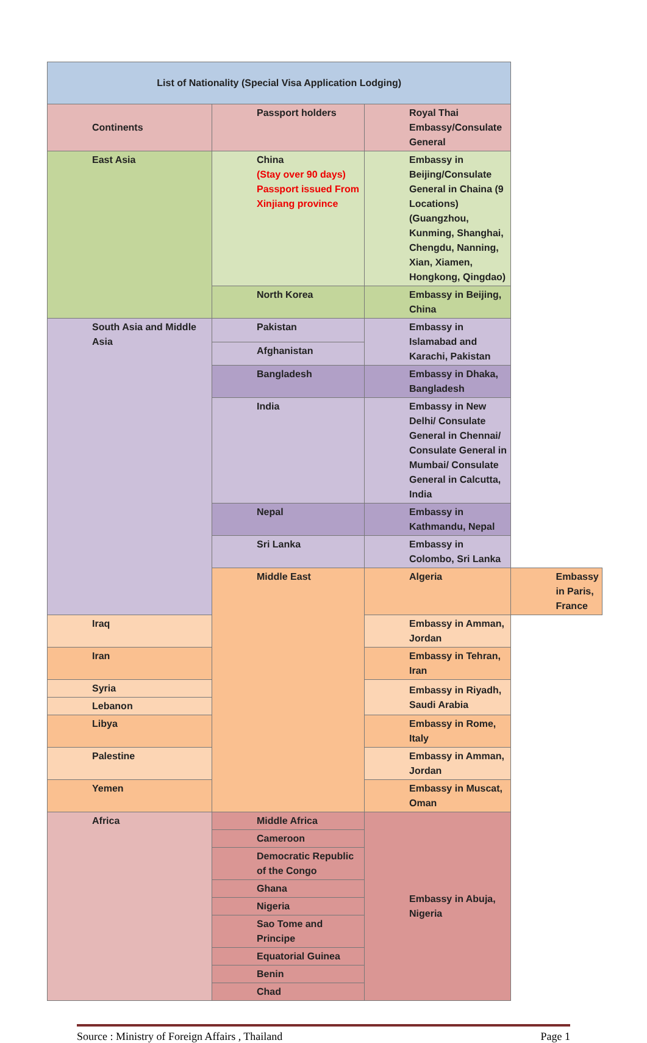| List of Nationality (Special Visa Application Lodging) | | | |
| Continents | Passport holders | Royal Thai Embassy/Consulate General | |
| East Asia | China (Stay over 90 days) Passport issued From Xinjiang province | Embassy in Beijing/Consulate General in Chaina (9 Locations) (Guangzhou, Kunming, Shanghai, Chengdu, Nanning, Xian, Xiamen, Hongkong, Qingdao) | |
| | North Korea | Embassy in Beijing, China | |
| South Asia and Middle Asia | Pakistan | Embassy in Islamabad and Karachi, Pakistan | |
| | Afghanistan | | |
| | Bangladesh | Embassy in Dhaka, Bangladesh | |
| | India | Embassy in New Delhi/ Consulate General in Chennai/ Consulate General in Mumbai/ Consulate General in Calcutta, India | |
| | Nepal | Embassy in Kathmandu, Nepal | |
| | Sri Lanka | Embassy in Colombo, Sri Lanka | |
| | Middle East | Algeria | Embassy in Paris, France |
| Iraq | | Embassy in Amman, Jordan | |
| Iran | | Embassy in Tehran, Iran | |
| Syria | | Embassy in Riyadh, Saudi Arabia | |
| Lebanon | | | |
| Libya | | Embassy in Rome, Italy | |
| Palestine | | Embassy in Amman, Jordan | |
| Yemen | | Embassy in Muscat, Oman | |
| Africa | Middle Africa | Embassy in Abuja, Nigeria | |
| | Cameroon | | |
| | Democratic Republic of the Congo | | |
| | Ghana | | |
| | Nigeria | | |
| | Sao Tome and Principe | | |
| | Equatorial Guinea | | |
| | Benin | | |
| | Chad | | |
Source : Ministry of Foreign Affairs , Thailand Page 1